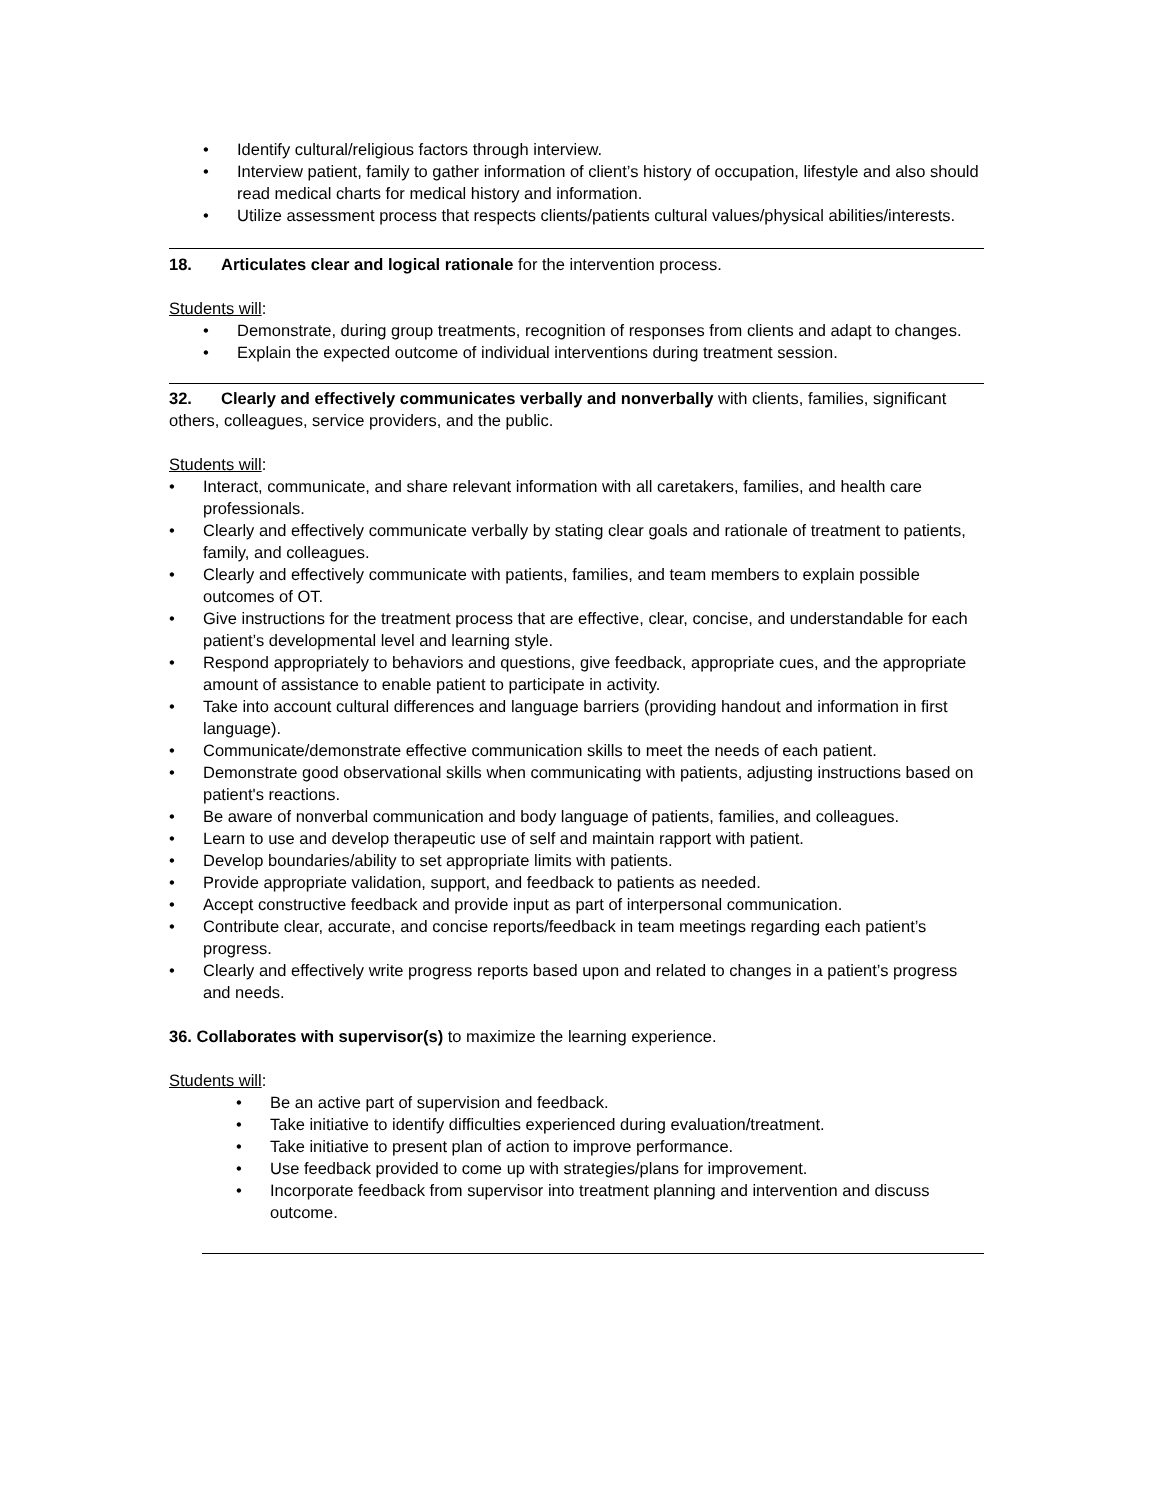• Identify cultural/religious factors through interview.
• Interview patient, family to gather information of client’s history of occupation, lifestyle and also should read medical charts for medical history and information.
• Utilize assessment process that respects clients/patients cultural values/physical abilities/interests.
18. Articulates clear and logical rationale for the intervention process.
Students will:
• Demonstrate, during group treatments, recognition of responses from clients and adapt to changes.
• Explain the expected outcome of individual interventions during treatment session.
32. Clearly and effectively communicates verbally and nonverbally with clients, families, significant others, colleagues, service providers, and the public.
Students will:
• Interact, communicate, and share relevant information with all caretakers, families, and health care professionals.
• Clearly and effectively communicate verbally by stating clear goals and rationale of treatment to patients, family, and colleagues.
• Clearly and effectively communicate with patients, families, and team members to explain possible outcomes of OT.
• Give instructions for the treatment process that are effective, clear, concise, and understandable for each patient’s developmental level and learning style.
• Respond appropriately to behaviors and questions, give feedback, appropriate cues, and the appropriate amount of assistance to enable patient to participate in activity.
• Take into account cultural differences and language barriers (providing handout and information in first language).
• Communicate/demonstrate effective communication skills to meet the needs of each patient.
• Demonstrate good observational skills when communicating with patients, adjusting instructions based on patient's reactions.
• Be aware of nonverbal communication and body language of patients, families, and colleagues.
• Learn to use and develop therapeutic use of self and maintain rapport with patient.
• Develop boundaries/ability to set appropriate limits with patients.
• Provide appropriate validation, support, and feedback to patients as needed.
• Accept constructive feedback and provide input as part of interpersonal communication.
• Contribute clear, accurate, and concise reports/feedback in team meetings regarding each patient’s progress.
• Clearly and effectively write progress reports based upon and related to changes in a patient’s progress and needs.
36. Collaborates with supervisor(s) to maximize the learning experience.
Students will:
• Be an active part of supervision and feedback.
• Take initiative to identify difficulties experienced during evaluation/treatment.
• Take initiative to present plan of action to improve performance.
• Use feedback provided to come up with strategies/plans for improvement.
• Incorporate feedback from supervisor into treatment planning and intervention and discuss outcome.